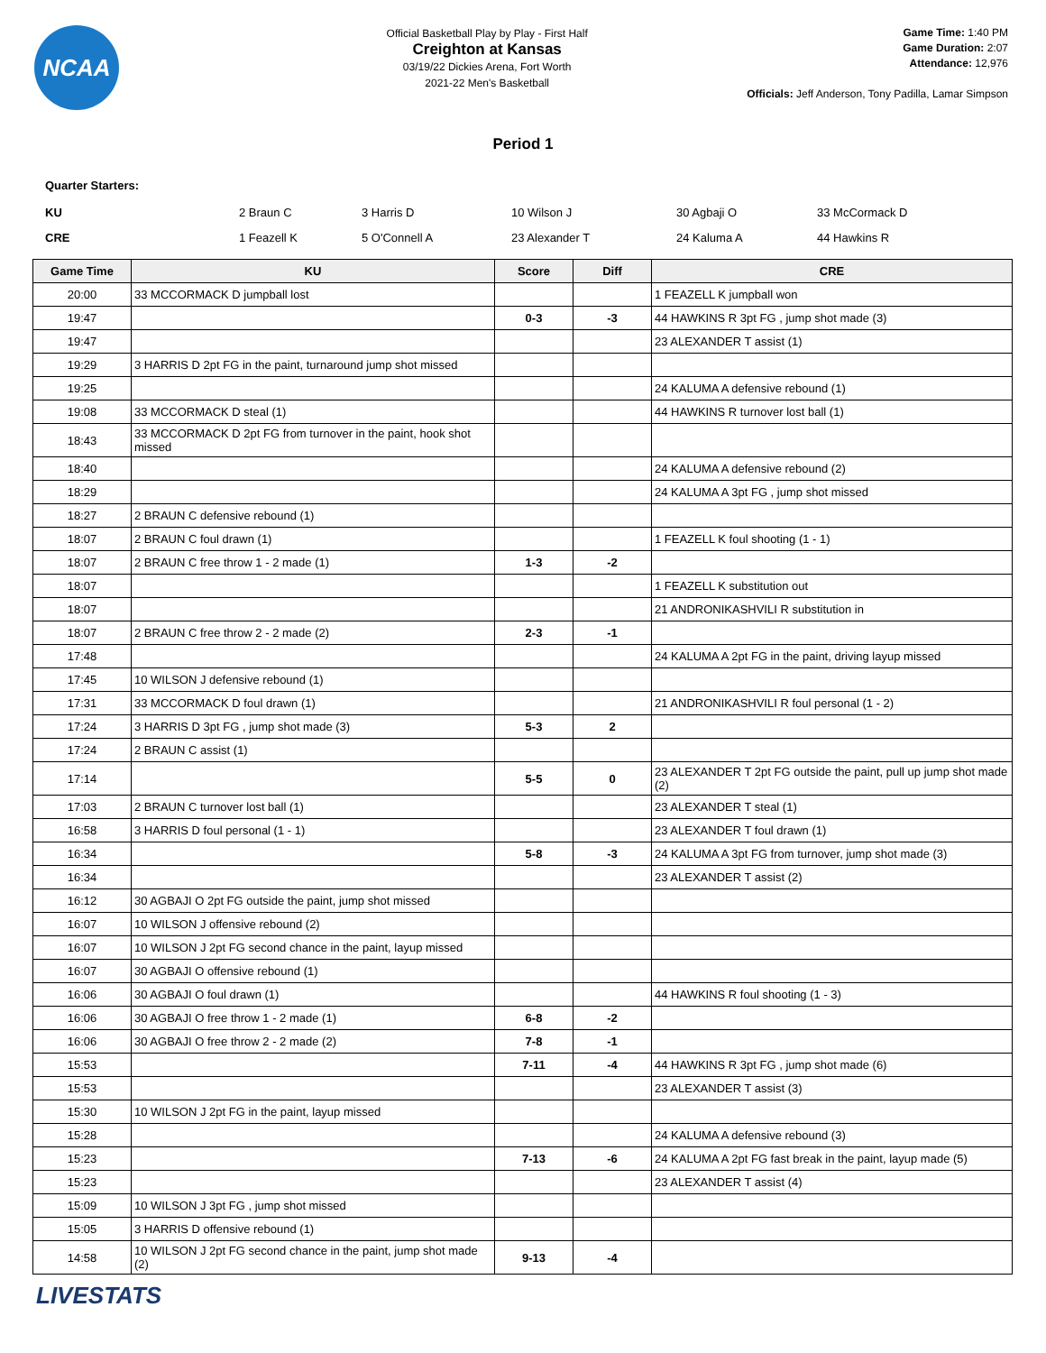NCAA
Official Basketball Play by Play - First Half
Creighton at Kansas
03/19/22 Dickies Arena, Fort Worth
2021-22 Men's Basketball
Game Time: 1:40 PM
Game Duration: 2:07
Attendance: 12,976
Officials: Jeff Anderson, Tony Padilla, Lamar Simpson
Period 1
Quarter Starters:
| KU | 2 Braun C | 3 Harris D | 10 Wilson J | 30 Agbaji O | 33 McCormack D |
| CRE | 1 Feazell K | 5 O'Connell A | 23 Alexander T | 24 Kaluma A | 44 Hawkins R |
| Game Time | KU | Score | Diff | CRE |
| --- | --- | --- | --- | --- |
| 20:00 | 33 MCCORMACK D jumpball lost | | | 1 FEAZELL K jumpball won |
| 19:47 | | 0-3 | -3 | 44 HAWKINS R 3pt FG , jump shot made (3) |
| 19:47 | | | | 23 ALEXANDER T assist (1) |
| 19:29 | 3 HARRIS D 2pt FG in the paint, turnaround jump shot missed | | | |
| 19:25 | | | | 24 KALUMA A defensive rebound (1) |
| 19:08 | 33 MCCORMACK D steal (1) | | | 44 HAWKINS R turnover lost ball (1) |
| 18:43 | 33 MCCORMACK D 2pt FG from turnover in the paint, hook shot missed | | | |
| 18:40 | | | | 24 KALUMA A defensive rebound (2) |
| 18:29 | | | | 24 KALUMA A 3pt FG , jump shot missed |
| 18:27 | 2 BRAUN C defensive rebound (1) | | | |
| 18:07 | 2 BRAUN C foul drawn (1) | | | 1 FEAZELL K foul shooting (1 - 1) |
| 18:07 | 2 BRAUN C free throw 1 - 2 made (1) | 1-3 | -2 | |
| 18:07 | | | | 1 FEAZELL K substitution out |
| 18:07 | | | | 21 ANDRONIKASHVILI R substitution in |
| 18:07 | 2 BRAUN C free throw 2 - 2 made (2) | 2-3 | -1 | |
| 17:48 | | | | 24 KALUMA A 2pt FG in the paint, driving layup missed |
| 17:45 | 10 WILSON J defensive rebound (1) | | | |
| 17:31 | 33 MCCORMACK D foul drawn (1) | | | 21 ANDRONIKASHVILI R foul personal (1 - 2) |
| 17:24 | 3 HARRIS D 3pt FG , jump shot made (3) | 5-3 | 2 | |
| 17:24 | 2 BRAUN C assist (1) | | | |
| 17:14 | | 5-5 | 0 | 23 ALEXANDER T 2pt FG outside the paint, pull up jump shot made (2) |
| 17:03 | 2 BRAUN C turnover lost ball (1) | | | 23 ALEXANDER T steal (1) |
| 16:58 | 3 HARRIS D foul personal (1 - 1) | | | 23 ALEXANDER T foul drawn (1) |
| 16:34 | | 5-8 | -3 | 24 KALUMA A 3pt FG from turnover, jump shot made (3) |
| 16:34 | | | | 23 ALEXANDER T assist (2) |
| 16:12 | 30 AGBAJI O 2pt FG outside the paint, jump shot missed | | | |
| 16:07 | 10 WILSON J offensive rebound (2) | | | |
| 16:07 | 10 WILSON J 2pt FG second chance in the paint, layup missed | | | |
| 16:07 | 30 AGBAJI O offensive rebound (1) | | | |
| 16:06 | 30 AGBAJI O foul drawn (1) | | | 44 HAWKINS R foul shooting (1 - 3) |
| 16:06 | 30 AGBAJI O free throw 1 - 2 made (1) | 6-8 | -2 | |
| 16:06 | 30 AGBAJI O free throw 2 - 2 made (2) | 7-8 | -1 | |
| 15:53 | | 7-11 | -4 | 44 HAWKINS R 3pt FG , jump shot made (6) |
| 15:53 | | | | 23 ALEXANDER T assist (3) |
| 15:30 | 10 WILSON J 2pt FG in the paint, layup missed | | | |
| 15:28 | | | | 24 KALUMA A defensive rebound (3) |
| 15:23 | | 7-13 | -6 | 24 KALUMA A 2pt FG fast break in the paint, layup made (5) |
| 15:23 | | | | 23 ALEXANDER T assist (4) |
| 15:09 | 10 WILSON J 3pt FG , jump shot missed | | | |
| 15:05 | 3 HARRIS D offensive rebound (1) | | | |
| 14:58 | 10 WILSON J 2pt FG second chance in the paint, jump shot made (2) | 9-13 | -4 | |
LIVESTATS